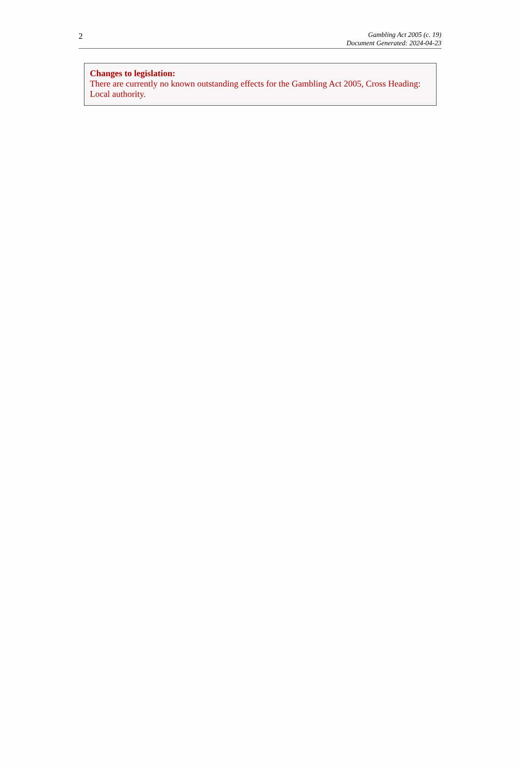2
Gambling Act 2005 (c. 19)
Document Generated: 2024-04-23
Changes to legislation:
There are currently no known outstanding effects for the Gambling Act 2005, Cross Heading: Local authority.